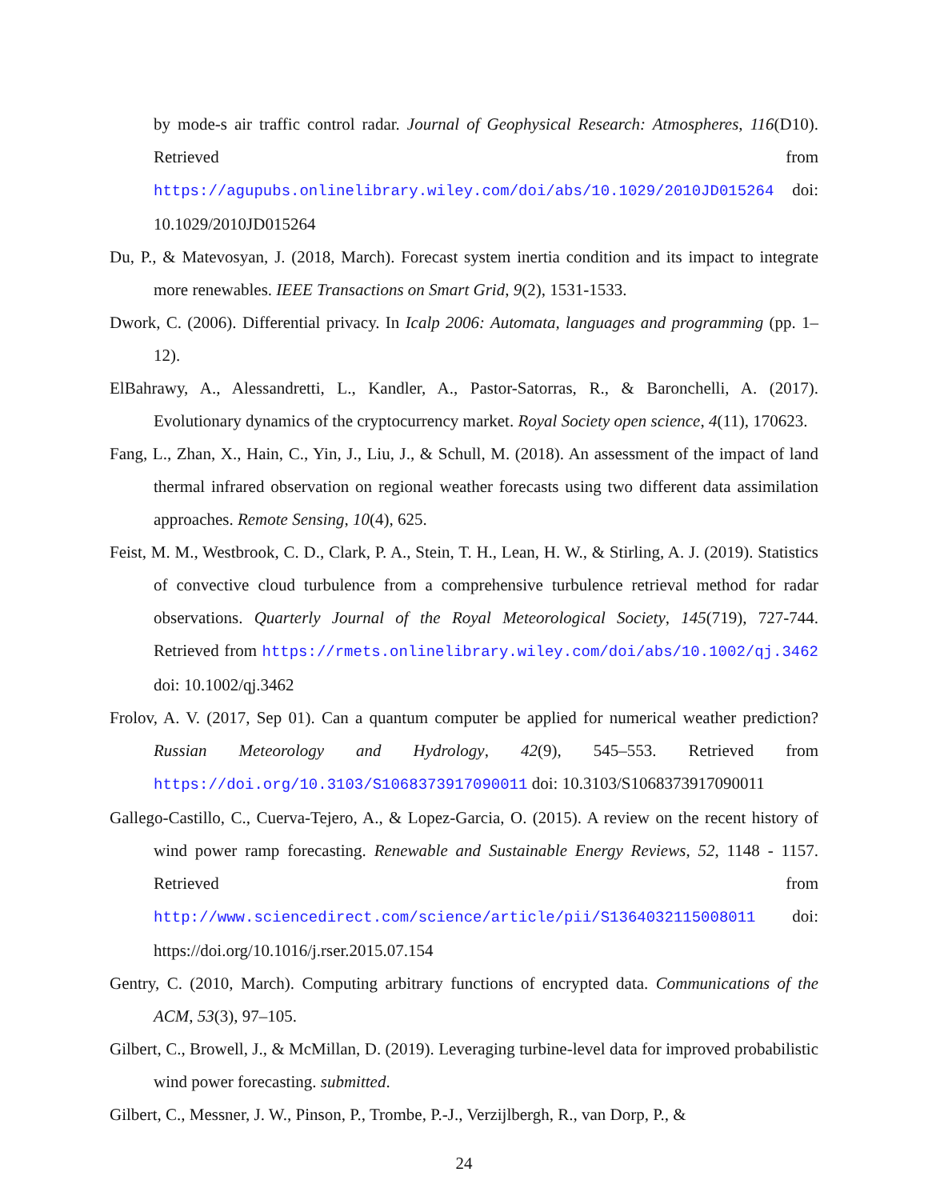by mode-s air traffic control radar. Journal of Geophysical Research: Atmospheres, 116(D10). Retrieved from https://agupubs.onlinelibrary.wiley.com/doi/abs/10.1029/2010JD015264 doi: 10.1029/2010JD015264
Du, P., & Matevosyan, J. (2018, March). Forecast system inertia condition and its impact to integrate more renewables. IEEE Transactions on Smart Grid, 9(2), 1531-1533.
Dwork, C. (2006). Differential privacy. In Icalp 2006: Automata, languages and programming (pp. 1–12).
ElBahrawy, A., Alessandretti, L., Kandler, A., Pastor-Satorras, R., & Baronchelli, A. (2017). Evolutionary dynamics of the cryptocurrency market. Royal Society open science, 4(11), 170623.
Fang, L., Zhan, X., Hain, C., Yin, J., Liu, J., & Schull, M. (2018). An assessment of the impact of land thermal infrared observation on regional weather forecasts using two different data assimilation approaches. Remote Sensing, 10(4), 625.
Feist, M. M., Westbrook, C. D., Clark, P. A., Stein, T. H., Lean, H. W., & Stirling, A. J. (2019). Statistics of convective cloud turbulence from a comprehensive turbulence retrieval method for radar observations. Quarterly Journal of the Royal Meteorological Society, 145(719), 727-744. Retrieved from https://rmets.onlinelibrary.wiley.com/doi/abs/10.1002/qj.3462 doi: 10.1002/qj.3462
Frolov, A. V. (2017, Sep 01). Can a quantum computer be applied for numerical weather prediction? Russian Meteorology and Hydrology, 42(9), 545–553. Retrieved from https://doi.org/10.3103/S1068373917090011 doi: 10.3103/S1068373917090011
Gallego-Castillo, C., Cuerva-Tejero, A., & Lopez-Garcia, O. (2015). A review on the recent history of wind power ramp forecasting. Renewable and Sustainable Energy Reviews, 52, 1148 - 1157. Retrieved from http://www.sciencedirect.com/science/article/pii/S1364032115008011 doi: https://doi.org/10.1016/j.rser.2015.07.154
Gentry, C. (2010, March). Computing arbitrary functions of encrypted data. Communications of the ACM, 53(3), 97–105.
Gilbert, C., Browell, J., & McMillan, D. (2019). Leveraging turbine-level data for improved probabilistic wind power forecasting. submitted.
Gilbert, C., Messner, J. W., Pinson, P., Trombe, P.-J., Verzijlbergh, R., van Dorp, P., &
24